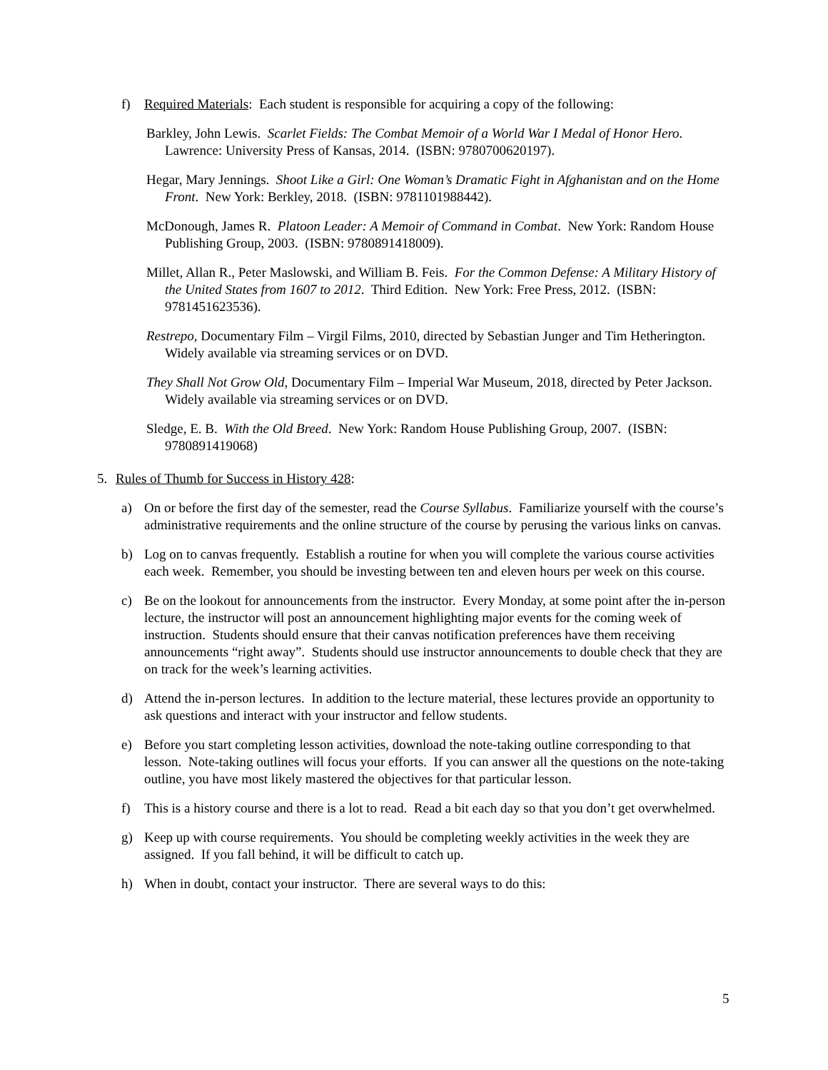f) Required Materials: Each student is responsible for acquiring a copy of the following:
Barkley, John Lewis. Scarlet Fields: The Combat Memoir of a World War I Medal of Honor Hero. Lawrence: University Press of Kansas, 2014. (ISBN: 9780700620197).
Hegar, Mary Jennings. Shoot Like a Girl: One Woman’s Dramatic Fight in Afghanistan and on the Home Front. New York: Berkley, 2018. (ISBN: 9781101988442).
McDonough, James R. Platoon Leader: A Memoir of Command in Combat. New York: Random House Publishing Group, 2003. (ISBN: 9780891418009).
Millet, Allan R., Peter Maslowski, and William B. Feis. For the Common Defense: A Military History of the United States from 1607 to 2012. Third Edition. New York: Free Press, 2012. (ISBN: 9781451623536).
Restrepo, Documentary Film – Virgil Films, 2010, directed by Sebastian Junger and Tim Hetherington. Widely available via streaming services or on DVD.
They Shall Not Grow Old, Documentary Film – Imperial War Museum, 2018, directed by Peter Jackson. Widely available via streaming services or on DVD.
Sledge, E. B. With the Old Breed. New York: Random House Publishing Group, 2007. (ISBN: 9780891419068)
5. Rules of Thumb for Success in History 428:
a) On or before the first day of the semester, read the Course Syllabus. Familiarize yourself with the course’s administrative requirements and the online structure of the course by perusing the various links on canvas.
b) Log on to canvas frequently. Establish a routine for when you will complete the various course activities each week. Remember, you should be investing between ten and eleven hours per week on this course.
c) Be on the lookout for announcements from the instructor. Every Monday, at some point after the in-person lecture, the instructor will post an announcement highlighting major events for the coming week of instruction. Students should ensure that their canvas notification preferences have them receiving announcements “right away”. Students should use instructor announcements to double check that they are on track for the week’s learning activities.
d) Attend the in-person lectures. In addition to the lecture material, these lectures provide an opportunity to ask questions and interact with your instructor and fellow students.
e) Before you start completing lesson activities, download the note-taking outline corresponding to that lesson. Note-taking outlines will focus your efforts. If you can answer all the questions on the note-taking outline, you have most likely mastered the objectives for that particular lesson.
f) This is a history course and there is a lot to read. Read a bit each day so that you don’t get overwhelmed.
g) Keep up with course requirements. You should be completing weekly activities in the week they are assigned. If you fall behind, it will be difficult to catch up.
h) When in doubt, contact your instructor. There are several ways to do this:
5